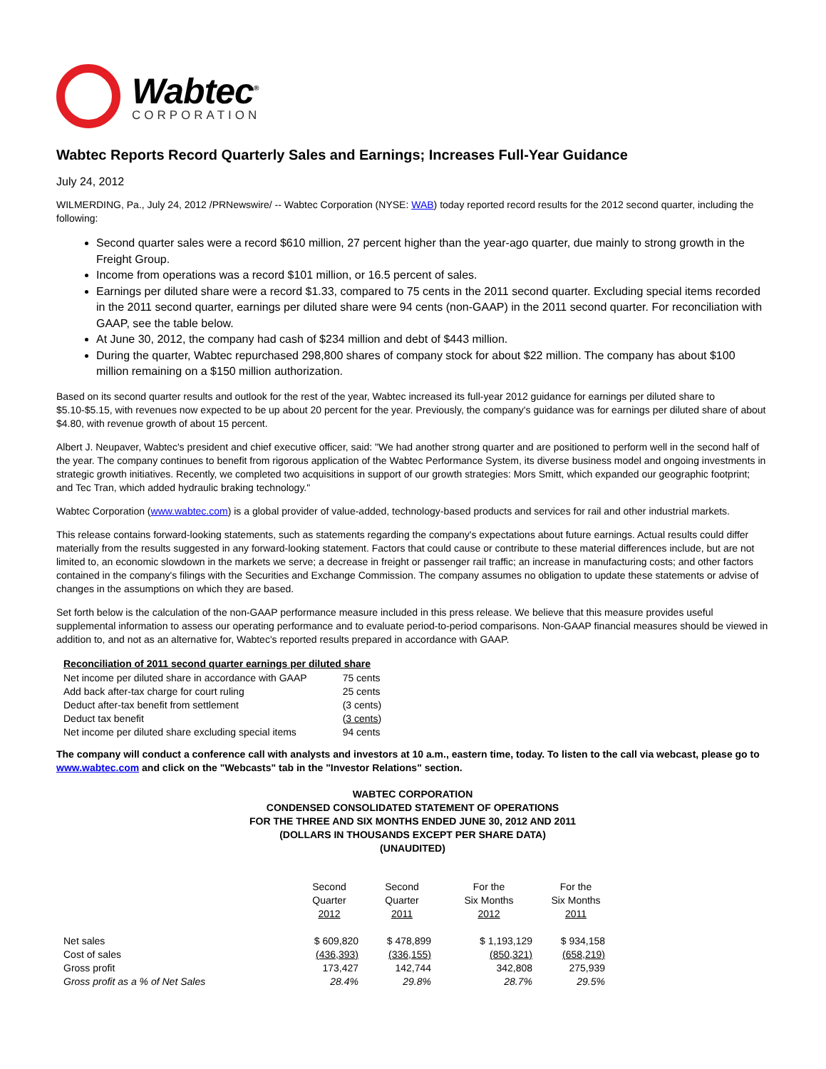Wabtec<sup>®</sup>
CORPORATION
Wabtec Reports Record Quarterly Sales and Earnings; Increases Full-Year Guidance
July 24, 2012
WILMERDING, Pa., July 24, 2012 /PRNewswire/ -- Wabtec Corporation (NYSE: WAB) today reported record results for the 2012 second quarter, including the following:
Second quarter sales were a record $610 million, 27 percent higher than the year-ago quarter, due mainly to strong growth in the Freight Group.
Income from operations was a record $101 million, or 16.5 percent of sales.
Earnings per diluted share were a record $1.33, compared to 75 cents in the 2011 second quarter. Excluding special items recorded in the 2011 second quarter, earnings per diluted share were 94 cents (non-GAAP) in the 2011 second quarter. For reconciliation with GAAP, see the table below.
At June 30, 2012, the company had cash of $234 million and debt of $443 million.
During the quarter, Wabtec repurchased 298,800 shares of company stock for about $22 million. The company has about $100 million remaining on a $150 million authorization.
Based on its second quarter results and outlook for the rest of the year, Wabtec increased its full-year 2012 guidance for earnings per diluted share to $5.10-$5.15, with revenues now expected to be up about 20 percent for the year. Previously, the company's guidance was for earnings per diluted share of about $4.80, with revenue growth of about 15 percent.
Albert J. Neupaver, Wabtec's president and chief executive officer, said: "We had another strong quarter and are positioned to perform well in the second half of the year. The company continues to benefit from rigorous application of the Wabtec Performance System, its diverse business model and ongoing investments in strategic growth initiatives. Recently, we completed two acquisitions in support of our growth strategies: Mors Smitt, which expanded our geographic footprint; and Tec Tran, which added hydraulic braking technology."
Wabtec Corporation (www.wabtec.com) is a global provider of value-added, technology-based products and services for rail and other industrial markets.
This release contains forward-looking statements, such as statements regarding the company's expectations about future earnings. Actual results could differ materially from the results suggested in any forward-looking statement. Factors that could cause or contribute to these material differences include, but are not limited to, an economic slowdown in the markets we serve; a decrease in freight or passenger rail traffic; an increase in manufacturing costs; and other factors contained in the company's filings with the Securities and Exchange Commission. The company assumes no obligation to update these statements or advise of changes in the assumptions on which they are based.
Set forth below is the calculation of the non-GAAP performance measure included in this press release. We believe that this measure provides useful supplemental information to assess our operating performance and to evaluate period-to-period comparisons. Non-GAAP financial measures should be viewed in addition to, and not as an alternative for, Wabtec's reported results prepared in accordance with GAAP.
| Reconciliation of 2011 second quarter earnings per diluted share | |
| --- | --- |
| Net income per diluted share in accordance with GAAP | 75 cents |
| Add back after-tax charge for court ruling | 25 cents |
| Deduct after-tax benefit from settlement | (3 cents) |
| Deduct tax benefit | ( 3 cents ) |
| Net income per diluted share excluding special items | 94 cents |
The company will conduct a conference call with analysts and investors at 10 a.m., eastern time, today. To listen to the call via webcast, please go to www.wabtec.com and click on the "Webcasts" tab in the "Investor Relations" section.
WABTEC CORPORATION
CONDENSED CONSOLIDATED STATEMENT OF OPERATIONS
FOR THE THREE AND SIX MONTHS ENDED JUNE 30, 2012 AND 2011
(DOLLARS IN THOUSANDS EXCEPT PER SHARE DATA)
(UNAUDITED)
| | Second Quarter 2012 | Second Quarter 2011 | For the Six Months 2012 | For the Six Months 2011 |
| --- | --- | --- | --- | --- |
| Net sales | $ 609,820 | $ 478,899 | $ 1,193,129 | $ 934,158 |
| Cost of sales | (436,393) | (336,155) | (850,321) | (658,219) |
| Gross profit | 173,427 | 142,744 | 342,808 | 275,939 |
| Gross profit as a % of Net Sales | 28.4% | 29.8% | 28.7% | 29.5% |